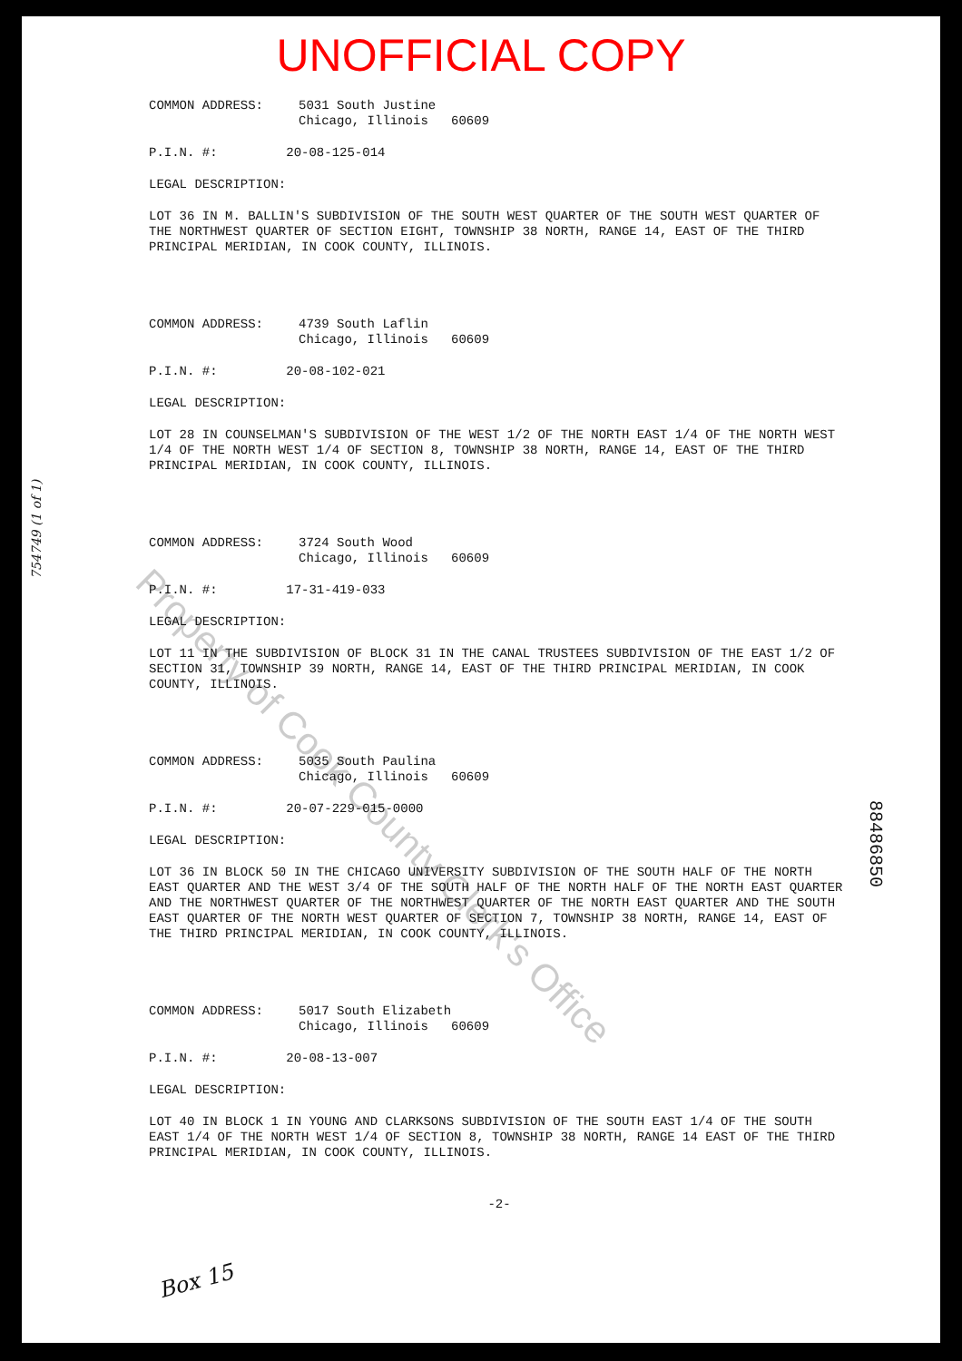UNOFFICIAL COPY
COMMON ADDRESS: 5031 South Justine
Chicago, Illinois 60609
P.I.N. #: 20-08-125-014
LEGAL DESCRIPTION:
LOT 36 IN M. BALLIN'S SUBDIVISION OF THE SOUTH WEST QUARTER OF THE SOUTH WEST QUARTER OF THE NORTHWEST QUARTER OF SECTION EIGHT, TOWNSHIP 38 NORTH, RANGE 14, EAST OF THE THIRD PRINCIPAL MERIDIAN, IN COOK COUNTY, ILLINOIS.
COMMON ADDRESS: 4739 South Laflin
Chicago, Illinois 60609
P.I.N. #: 20-08-102-021
LEGAL DESCRIPTION:
LOT 28 IN COUNSELMAN'S SUBDIVISION OF THE WEST 1/2 OF THE NORTH EAST 1/4 OF THE NORTH WEST 1/4 OF THE NORTH WEST 1/4 OF SECTION 8, TOWNSHIP 38 NORTH, RANGE 14, EAST OF THE THIRD PRINCIPAL MERIDIAN, IN COOK COUNTY, ILLINOIS.
COMMON ADDRESS: 3724 South Wood
Chicago, Illinois 60609
P.I.N. #: 17-31-419-033
LEGAL DESCRIPTION:
LOT 11 IN THE SUBDIVISION OF BLOCK 31 IN THE CANAL TRUSTEES SUBDIVISION OF THE EAST 1/2 OF SECTION 31, TOWNSHIP 39 NORTH, RANGE 14, EAST OF THE THIRD PRINCIPAL MERIDIAN, IN COOK COUNTY, ILLINOIS.
COMMON ADDRESS: 5035 South Paulina
Chicago, Illinois 60609
P.I.N. #: 20-07-229-015-0000
LEGAL DESCRIPTION:
LOT 36 IN BLOCK 50 IN THE CHICAGO UNIVERSITY SUBDIVISION OF THE SOUTH HALF OF THE NORTH EAST QUARTER AND THE WEST 3/4 OF THE SOUTH HALF OF THE NORTH HALF OF THE NORTH EAST QUARTER AND THE NORTHWEST QUARTER OF THE NORTHWEST QUARTER OF THE NORTH EAST QUARTER AND THE SOUTH EAST QUARTER OF THE NORTH WEST QUARTER OF SECTION 7, TOWNSHIP 38 NORTH, RANGE 14, EAST OF THE THIRD PRINCIPAL MERIDIAN, IN COOK COUNTY, ILLINOIS.
COMMON ADDRESS: 5017 South Elizabeth
Chicago, Illinois 60609
P.I.N. #: 20-08-13-007
LEGAL DESCRIPTION:
LOT 40 IN BLOCK 1 IN YOUNG AND CLARKSONS SUBDIVISION OF THE SOUTH EAST 1/4 OF THE SOUTH EAST 1/4 OF THE NORTH WEST 1/4 OF SECTION 8, TOWNSHIP 38 NORTH, RANGE 14 EAST OF THE THIRD PRINCIPAL MERIDIAN, IN COOK COUNTY, ILLINOIS.
-2-
754749 (1 of 1)
88486850
Box 15
Property of Cook County Clerk's Office